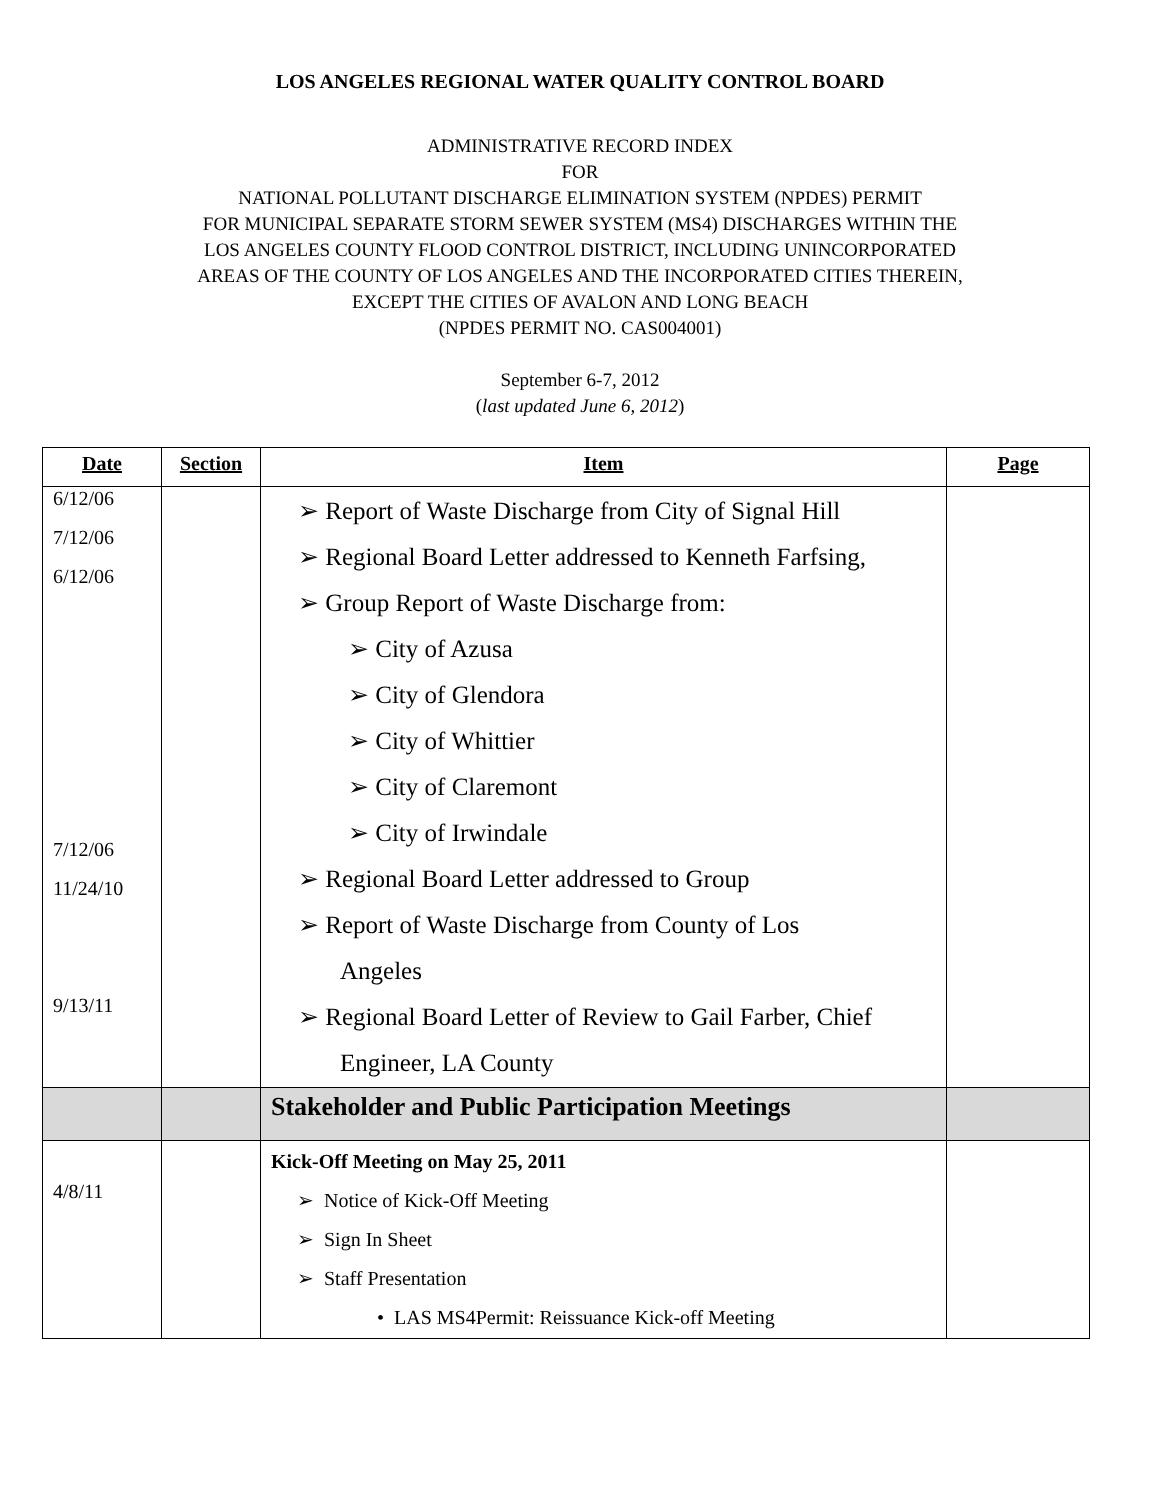LOS ANGELES REGIONAL WATER QUALITY CONTROL BOARD
ADMINISTRATIVE RECORD INDEX
FOR
NATIONAL POLLUTANT DISCHARGE ELIMINATION SYSTEM (NPDES) PERMIT
FOR MUNICIPAL SEPARATE STORM SEWER SYSTEM (MS4) DISCHARGES WITHIN THE
LOS ANGELES COUNTY FLOOD CONTROL DISTRICT, INCLUDING UNINCORPORATED
AREAS OF THE COUNTY OF LOS ANGELES AND THE INCORPORATED CITIES THEREIN,
EXCEPT THE CITIES OF AVALON AND LONG BEACH
(NPDES PERMIT NO. CAS004001)
September 6-7, 2012
(last updated June 6, 2012)
| Date | Section | Item | Page |
| --- | --- | --- | --- |
| 6/12/06 7/12/06 6/12/06 7/12/06 11/24/10 9/13/11 | | ➢ Report of Waste Discharge from City of Signal Hill ➢ Regional Board Letter addressed to Kenneth Farfsing, ➢ Group Report of Waste Discharge from: ➢ City of Azusa ➢ City of Glendora ➢ City of Whittier ➢ City of Claremont ➢ City of Irwindale ➢ Regional Board Letter addressed to Group ➢ Report of Waste Discharge from County of Los Angeles ➢ Regional Board Letter of Review to Gail Farber, Chief Engineer, LA County | |
| | | Stakeholder and Public Participation Meetings | |
| 4/8/11 | | Kick-Off Meeting on May 25, 2011 ➢ Notice of Kick-Off Meeting ➢ Sign In Sheet ➢ Staff Presentation • LAS MS4Permit: Reissuance Kick-off Meeting | |